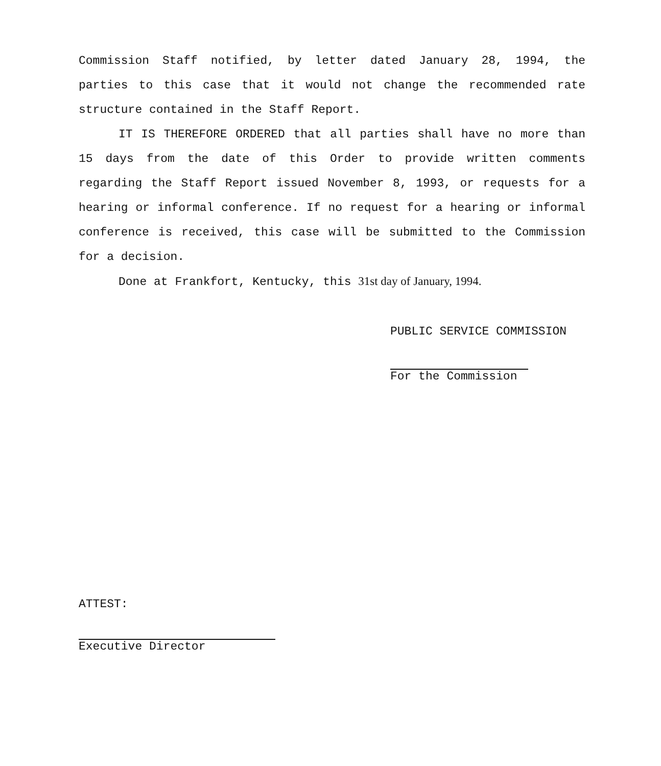Commission Staff notified, by letter dated January 28, 1994, the parties to this case that it would not change the recommended rate structure contained in the Staff Report.
IT IS THEREFORE ORDERED that all parties shall have no more than 15 days from the date of this Order to provide written comments regarding the Staff Report issued November 8, 1993, or requests for a hearing or informal conference. If no request for a hearing or informal conference is received, this case will be submitted to the Commission for a decision.
Done at Frankfort, Kentucky, this 31st day of January, 1994.
PUBLIC SERVICE COMMISSION
For the Commission
ATTEST:
Executive Director